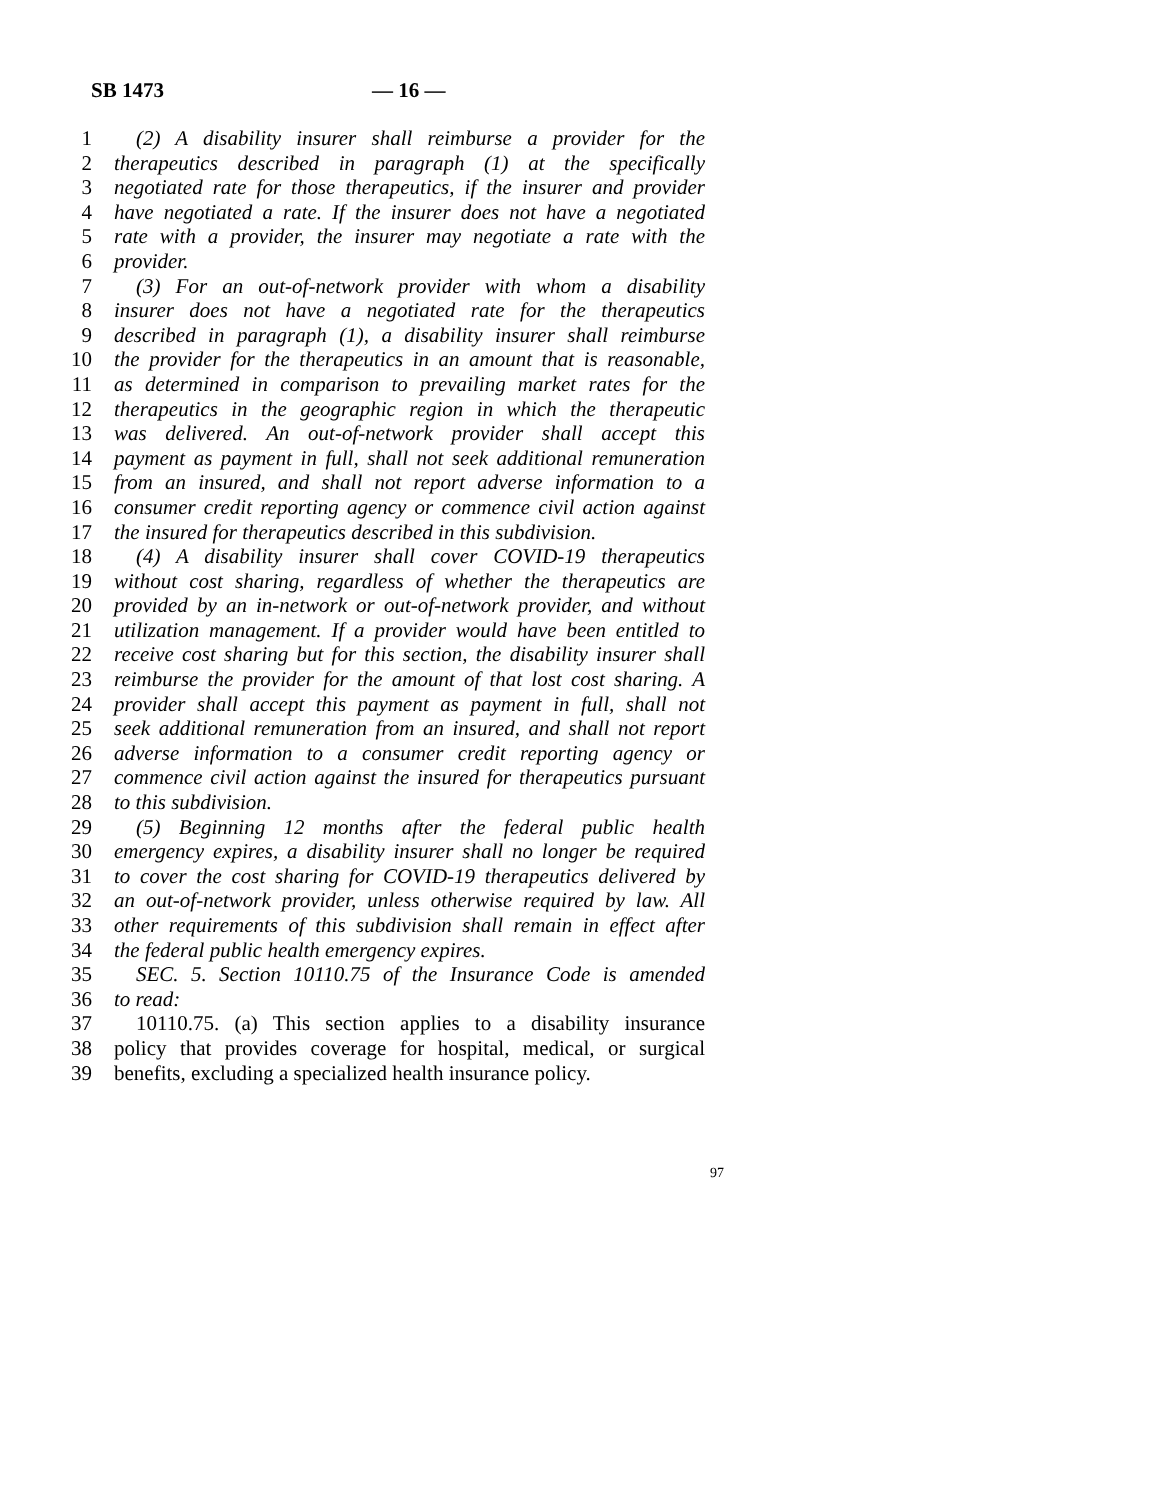SB 1473 — 16 —
1 (2) A disability insurer shall reimburse a provider for the
2 therapeutics described in paragraph (1) at the specifically
3 negotiated rate for those therapeutics, if the insurer and provider
4 have negotiated a rate. If the insurer does not have a negotiated
5 rate with a provider, the insurer may negotiate a rate with the
6 provider.
7 (3) For an out-of-network provider with whom a disability
8 insurer does not have a negotiated rate for the therapeutics
9 described in paragraph (1), a disability insurer shall reimburse
10 the provider for the therapeutics in an amount that is reasonable,
11 as determined in comparison to prevailing market rates for the
12 therapeutics in the geographic region in which the therapeutic
13 was delivered. An out-of-network provider shall accept this
14 payment as payment in full, shall not seek additional remuneration
15 from an insured, and shall not report adverse information to a
16 consumer credit reporting agency or commence civil action against
17 the insured for therapeutics described in this subdivision.
18 (4) A disability insurer shall cover COVID-19 therapeutics
19 without cost sharing, regardless of whether the therapeutics are
20 provided by an in-network or out-of-network provider, and without
21 utilization management. If a provider would have been entitled to
22 receive cost sharing but for this section, the disability insurer shall
23 reimburse the provider for the amount of that lost cost sharing. A
24 provider shall accept this payment as payment in full, shall not
25 seek additional remuneration from an insured, and shall not report
26 adverse information to a consumer credit reporting agency or
27 commence civil action against the insured for therapeutics pursuant
28 to this subdivision.
29 (5) Beginning 12 months after the federal public health
30 emergency expires, a disability insurer shall no longer be required
31 to cover the cost sharing for COVID-19 therapeutics delivered by
32 an out-of-network provider, unless otherwise required by law. All
33 other requirements of this subdivision shall remain in effect after
34 the federal public health emergency expires.
35 SEC. 5. Section 10110.75 of the Insurance Code is amended
36 to read:
37 10110.75. (a) This section applies to a disability insurance
38 policy that provides coverage for hospital, medical, or surgical
39 benefits, excluding a specialized health insurance policy.
97